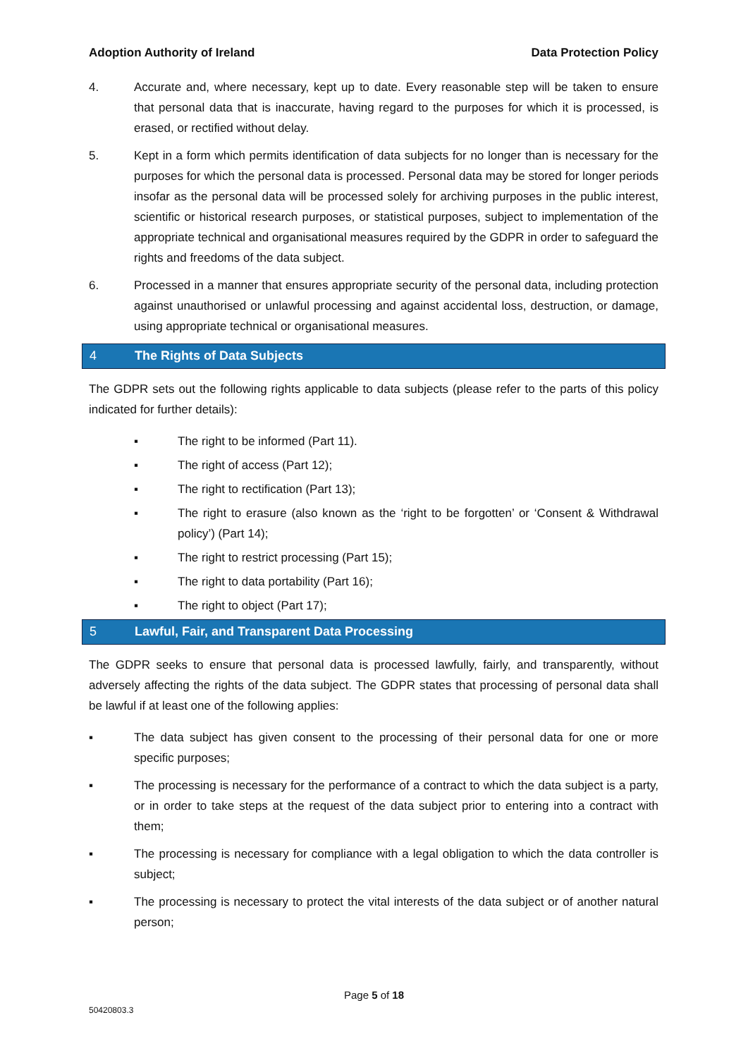Adoption Authority of Ireland Data Protection Policy
4. Accurate and, where necessary, kept up to date. Every reasonable step will be taken to ensure that personal data that is inaccurate, having regard to the purposes for which it is processed, is erased, or rectified without delay.
5. Kept in a form which permits identification of data subjects for no longer than is necessary for the purposes for which the personal data is processed. Personal data may be stored for longer periods insofar as the personal data will be processed solely for archiving purposes in the public interest, scientific or historical research purposes, or statistical purposes, subject to implementation of the appropriate technical and organisational measures required by the GDPR in order to safeguard the rights and freedoms of the data subject.
6. Processed in a manner that ensures appropriate security of the personal data, including protection against unauthorised or unlawful processing and against accidental loss, destruction, or damage, using appropriate technical or organisational measures.
4 The Rights of Data Subjects
The GDPR sets out the following rights applicable to data subjects (please refer to the parts of this policy indicated for further details):
▪ The right to be informed (Part 11).
▪ The right of access (Part 12);
▪ The right to rectification (Part 13);
▪ The right to erasure (also known as the ‘right to be forgotten’ or ‘Consent & Withdrawal policy’) (Part 14);
▪ The right to restrict processing (Part 15);
▪ The right to data portability (Part 16);
▪ The right to object (Part 17);
5 Lawful, Fair, and Transparent Data Processing
The GDPR seeks to ensure that personal data is processed lawfully, fairly, and transparently, without adversely affecting the rights of the data subject. The GDPR states that processing of personal data shall be lawful if at least one of the following applies:
▪ The data subject has given consent to the processing of their personal data for one or more specific purposes;
▪ The processing is necessary for the performance of a contract to which the data subject is a party, or in order to take steps at the request of the data subject prior to entering into a contract with them;
▪ The processing is necessary for compliance with a legal obligation to which the data controller is subject;
▪ The processing is necessary to protect the vital interests of the data subject or of another natural person;
Page 5 of 18
50420803.3